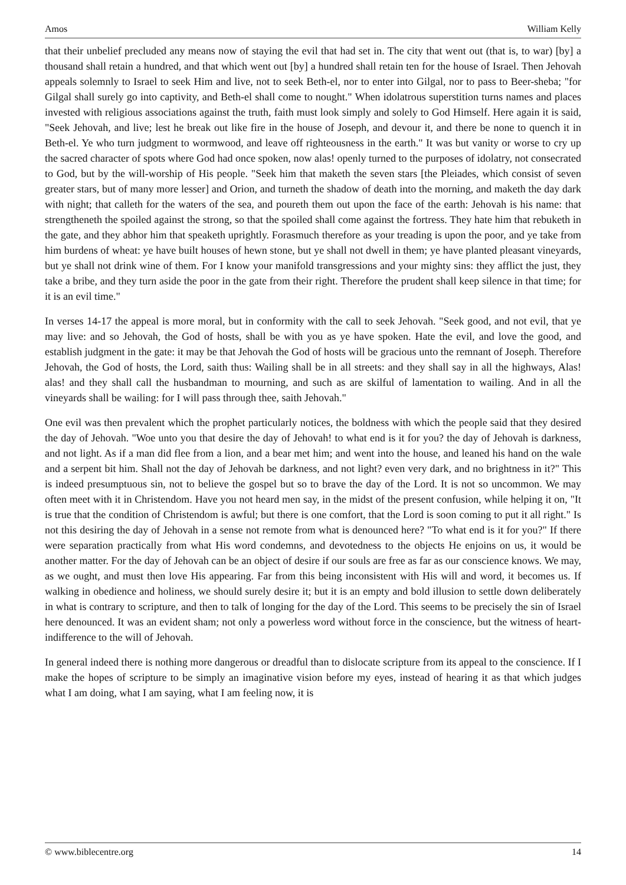Amos William Kelly
that their unbelief precluded any means now of staying the evil that had set in. The city that went out (that is, to war) [by] a thousand shall retain a hundred, and that which went out [by] a hundred shall retain ten for the house of Israel. Then Jehovah appeals solemnly to Israel to seek Him and live, not to seek Beth-el, nor to enter into Gilgal, nor to pass to Beer-sheba; "for Gilgal shall surely go into captivity, and Beth-el shall come to nought." When idolatrous superstition turns names and places invested with religious associations against the truth, faith must look simply and solely to God Himself. Here again it is said, "Seek Jehovah, and live; lest he break out like fire in the house of Joseph, and devour it, and there be none to quench it in Beth-el. Ye who turn judgment to wormwood, and leave off righteousness in the earth." It was but vanity or worse to cry up the sacred character of spots where God had once spoken, now alas! openly turned to the purposes of idolatry, not consecrated to God, but by the will-worship of His people. "Seek him that maketh the seven stars [the Pleiades, which consist of seven greater stars, but of many more lesser] and Orion, and turneth the shadow of death into the morning, and maketh the day dark with night; that calleth for the waters of the sea, and poureth them out upon the face of the earth: Jehovah is his name: that strengtheneth the spoiled against the strong, so that the spoiled shall come against the fortress. They hate him that rebuketh in the gate, and they abhor him that speaketh uprightly. Forasmuch therefore as your treading is upon the poor, and ye take from him burdens of wheat: ye have built houses of hewn stone, but ye shall not dwell in them; ye have planted pleasant vineyards, but ye shall not drink wine of them. For I know your manifold transgressions and your mighty sins: they afflict the just, they take a bribe, and they turn aside the poor in the gate from their right. Therefore the prudent shall keep silence in that time; for it is an evil time."
In verses 14-17 the appeal is more moral, but in conformity with the call to seek Jehovah. "Seek good, and not evil, that ye may live: and so Jehovah, the God of hosts, shall be with you as ye have spoken. Hate the evil, and love the good, and establish judgment in the gate: it may be that Jehovah the God of hosts will be gracious unto the remnant of Joseph. Therefore Jehovah, the God of hosts, the Lord, saith thus: Wailing shall be in all streets: and they shall say in all the highways, Alas! alas! and they shall call the husbandman to mourning, and such as are skilful of lamentation to wailing. And in all the vineyards shall be wailing: for I will pass through thee, saith Jehovah."
One evil was then prevalent which the prophet particularly notices, the boldness with which the people said that they desired the day of Jehovah. "Woe unto you that desire the day of Jehovah! to what end is it for you? the day of Jehovah is darkness, and not light. As if a man did flee from a lion, and a bear met him; and went into the house, and leaned his hand on the wale and a serpent bit him. Shall not the day of Jehovah be darkness, and not light? even very dark, and no brightness in it?" This is indeed presumptuous sin, not to believe the gospel but so to brave the day of the Lord. It is not so uncommon. We may often meet with it in Christendom. Have you not heard men say, in the midst of the present confusion, while helping it on, "It is true that the condition of Christendom is awful; but there is one comfort, that the Lord is soon coming to put it all right." Is not this desiring the day of Jehovah in a sense not remote from what is denounced here? "To what end is it for you?" If there were separation practically from what His word condemns, and devotedness to the objects He enjoins on us, it would be another matter. For the day of Jehovah can be an object of desire if our souls are free as far as our conscience knows. We may, as we ought, and must then love His appearing. Far from this being inconsistent with His will and word, it becomes us. If walking in obedience and holiness, we should surely desire it; but it is an empty and bold illusion to settle down deliberately in what is contrary to scripture, and then to talk of longing for the day of the Lord. This seems to be precisely the sin of Israel here denounced. It was an evident sham; not only a powerless word without force in the conscience, but the witness of heart-indifference to the will of Jehovah.
In general indeed there is nothing more dangerous or dreadful than to dislocate scripture from its appeal to the conscience. If I make the hopes of scripture to be simply an imaginative vision before my eyes, instead of hearing it as that which judges what I am doing, what I am saying, what I am feeling now, it is
© www.biblecentre.org 14